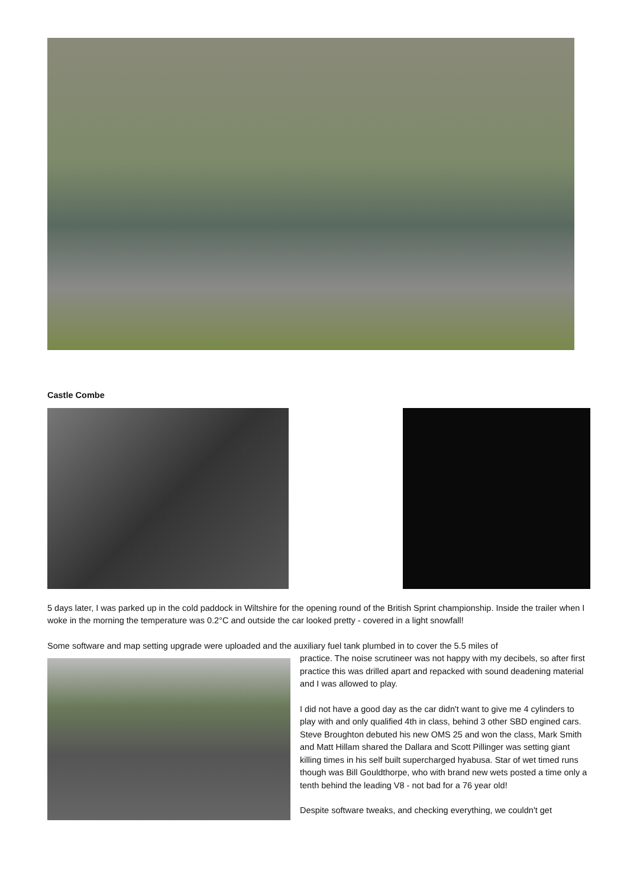Castle Combe
5 days later, I was parked up in the cold paddock in Wiltshire for the opening round of the British Sprint championship. Inside the trailer when I woke in the morning the temperature was 0.2°C and outside the car looked pretty - covered in a light snowfall!
Some software and map setting upgrade were uploaded and the auxiliary fuel tank plumbed in to cover the 5.5 miles of
practice. The noise scrutineer was not happy with my decibels, so after first practice this was drilled apart and repacked with sound deadening material and I was allowed to play.
I did not have a good day as the car didn't want to give me 4 cylinders to play with and only qualified 4th in class, behind 3 other SBD engined cars. Steve Broughton debuted his new OMS 25 and won the class, Mark Smith and Matt Hillam shared the Dallara and Scott Pillinger was setting giant killing times in his self built supercharged hyabusa. Star of wet timed runs though was Bill Gouldthorpe, who with brand new wets posted a time only a tenth behind the leading V8 - not bad for a 76 year old!
Despite software tweaks, and checking everything, we couldn't get